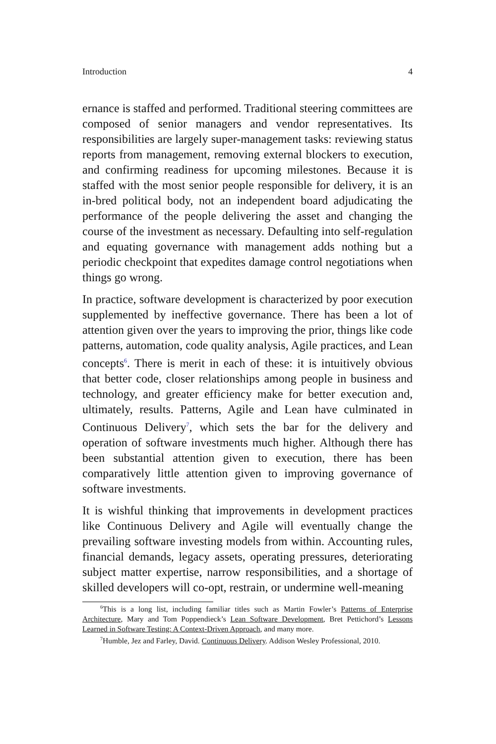Introduction 4
ernance is staffed and performed. Traditional steering committees are composed of senior managers and vendor representatives. Its responsibilities are largely super-management tasks: reviewing status reports from management, removing external blockers to execution, and confirming readiness for upcoming milestones. Because it is staffed with the most senior people responsible for delivery, it is an in-bred political body, not an independent board adjudicating the performance of the people delivering the asset and changing the course of the investment as necessary. Defaulting into self-regulation and equating governance with management adds nothing but a periodic checkpoint that expedites damage control negotiations when things go wrong.
In practice, software development is characterized by poor execution supplemented by ineffective governance. There has been a lot of attention given over the years to improving the prior, things like code patterns, automation, code quality analysis, Agile practices, and Lean concepts<sup>6</sup>. There is merit in each of these: it is intuitively obvious that better code, closer relationships among people in business and technology, and greater efficiency make for better execution and, ultimately, results. Patterns, Agile and Lean have culminated in Continuous Delivery<sup>7</sup>, which sets the bar for the delivery and operation of software investments much higher. Although there has been substantial attention given to execution, there has been comparatively little attention given to improving governance of software investments.
It is wishful thinking that improvements in development practices like Continuous Delivery and Agile will eventually change the prevailing software investing models from within. Accounting rules, financial demands, legacy assets, operating pressures, deteriorating subject matter expertise, narrow responsibilities, and a shortage of skilled developers will co-opt, restrain, or undermine well-meaning
<sup>6</sup> This is a long list, including familiar titles such as Martin Fowler’s Patterns of Enterprise Architecture, Mary and Tom Poppendieck’s Lean Software Development, Bret Pettichord’s Lessons Learned in Software Testing: A Context-Driven Approach, and many more.
<sup>7</sup> Humble, Jez and Farley, David. Continuous Delivery. Addison Wesley Professional, 2010.